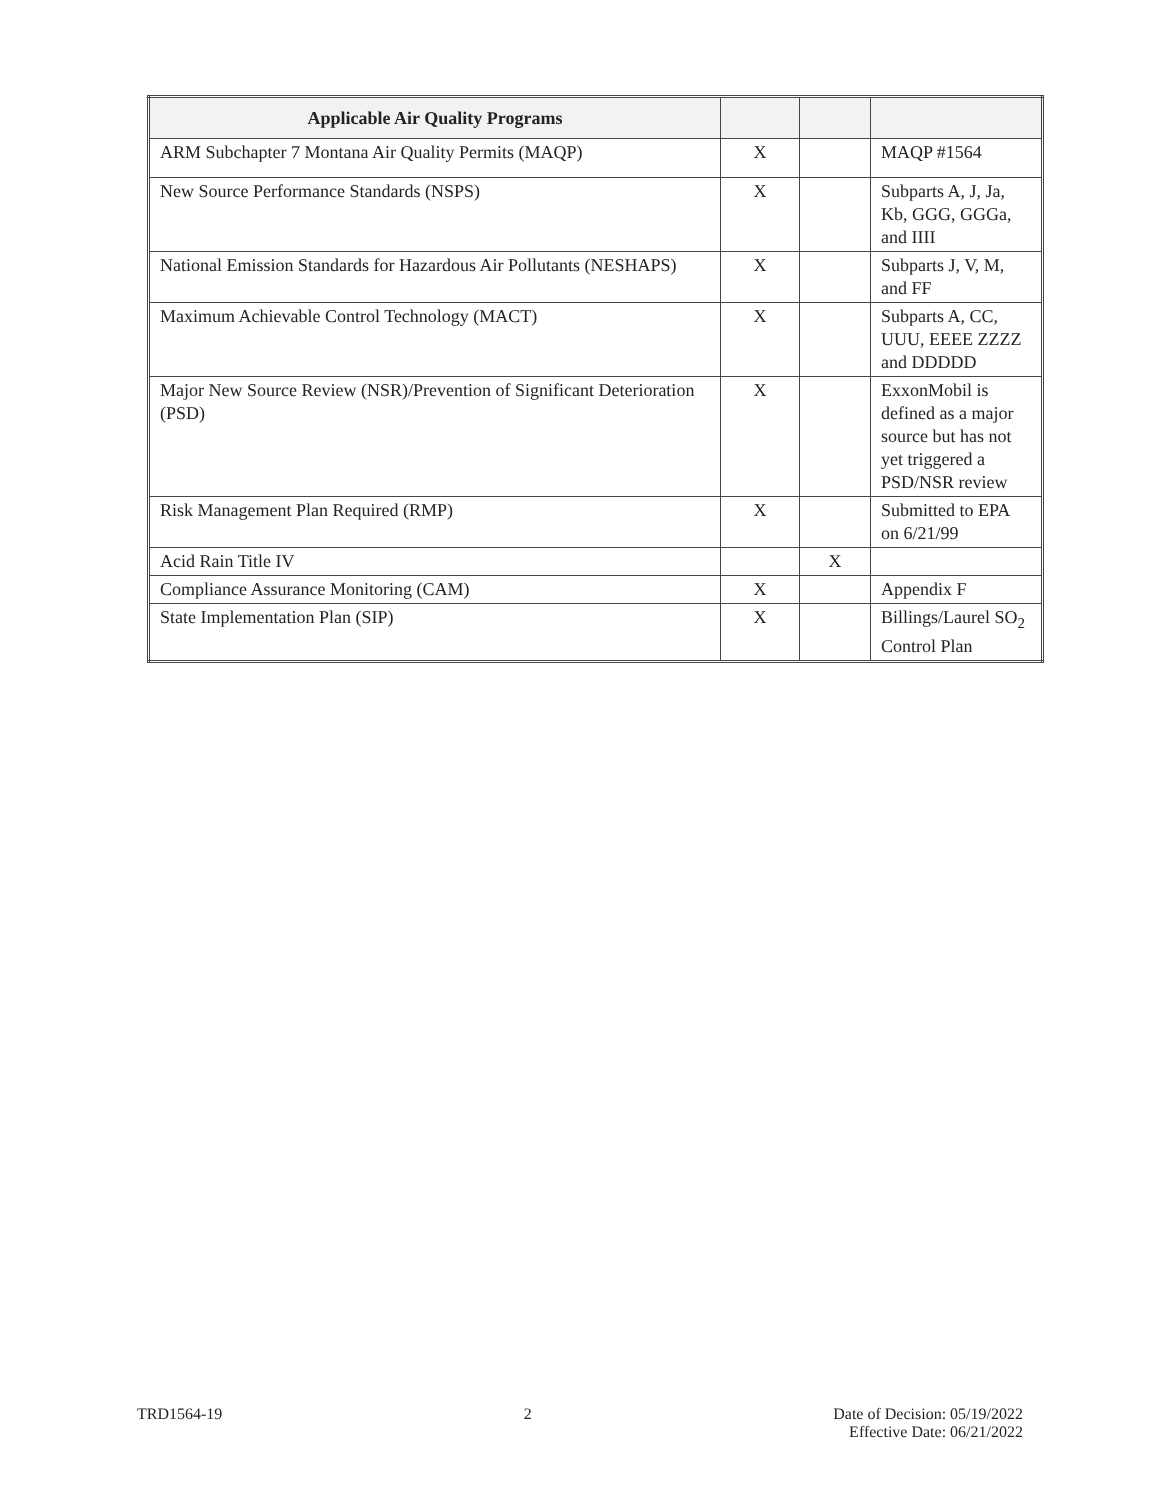| Applicable Air Quality Programs | | | |
| --- | --- | --- | --- |
| ARM Subchapter 7 Montana Air Quality Permits (MAQP) | X | | MAQP #1564 |
| New Source Performance Standards (NSPS) | X | | Subparts A, J, Ja, Kb, GGG, GGGa, and IIII |
| National Emission Standards for Hazardous Air Pollutants (NESHAPS) | X | | Subparts J, V, M, and FF |
| Maximum Achievable Control Technology (MACT) | X | | Subparts A, CC, UUU, EEEE ZZZZ and DDDDD |
| Major New Source Review (NSR)/Prevention of Significant Deterioration (PSD) | X | | ExxonMobil is defined as a major source but has not yet triggered a PSD/NSR review |
| Risk Management Plan Required (RMP) | X | | Submitted to EPA on 6/21/99 |
| Acid Rain Title IV | | X | |
| Compliance Assurance Monitoring (CAM) | X | | Appendix F |
| State Implementation Plan (SIP) | X | | Billings/Laurel SO<sub>2</sub> Control Plan |
TRD1564-19 2 Date of Decision: 05/19/2022
Effective Date: 06/21/2022